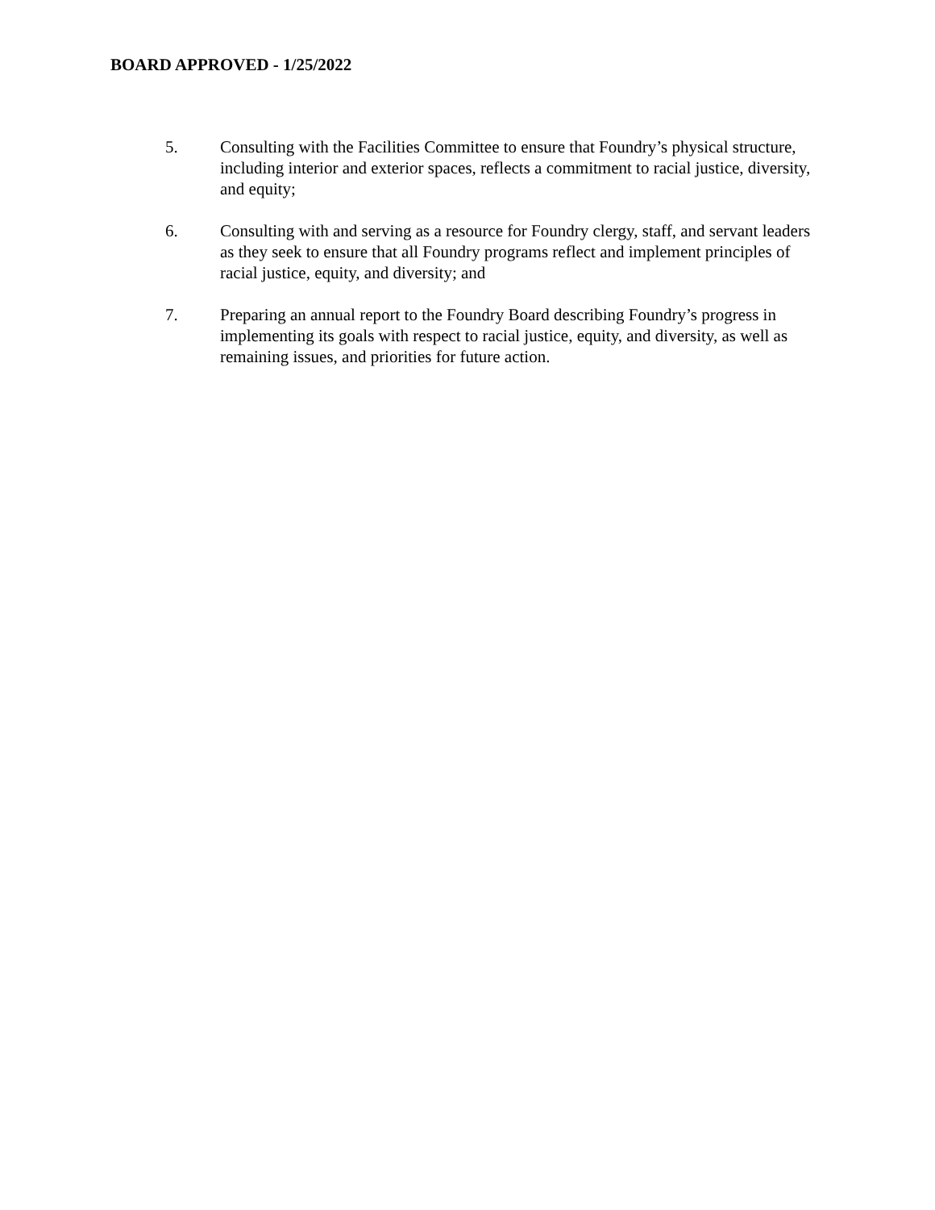BOARD APPROVED - 1/25/2022
5. Consulting with the Facilities Committee to ensure that Foundry’s physical structure, including interior and exterior spaces, reflects a commitment to racial justice, diversity, and equity;
6. Consulting with and serving as a resource for Foundry clergy, staff, and servant leaders as they seek to ensure that all Foundry programs reflect and implement principles of racial justice, equity, and diversity; and
7. Preparing an annual report to the Foundry Board describing Foundry’s progress in implementing its goals with respect to racial justice, equity, and diversity, as well as remaining issues, and priorities for future action.